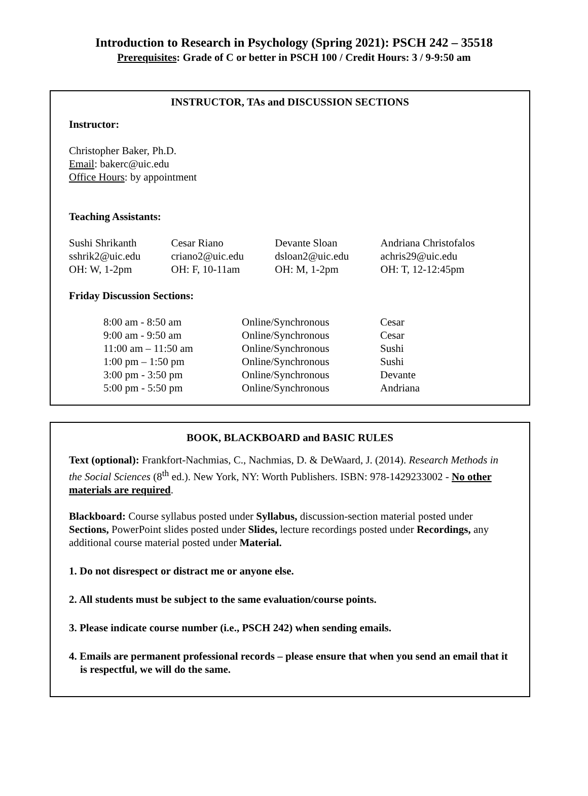Introduction to Research in Psychology (Spring 2021): PSCH 242 – 35518
Prerequisites: Grade of C or better in PSCH 100 / Credit Hours: 3 / 9-9:50 am
INSTRUCTOR, TAs and DISCUSSION SECTIONS
Instructor:
Christopher Baker, Ph.D.
Email: bakerc@uic.edu
Office Hours: by appointment
Teaching Assistants:
| Sushi Shrikanth | Cesar Riano | Devante Sloan | Andriana Christofalos |
| sshrik2@uic.edu | criano2@uic.edu | dsloan2@uic.edu | achris29@uic.edu |
| OH: W, 1-2pm | OH: F, 10-11am | OH: M, 1-2pm | OH: T, 12-12:45pm |
Friday Discussion Sections:
| 8:00 am - 8:50 am | Online/Synchronous | Cesar |
| 9:00 am - 9:50 am | Online/Synchronous | Cesar |
| 11:00 am – 11:50 am | Online/Synchronous | Sushi |
| 1:00 pm – 1:50 pm | Online/Synchronous | Sushi |
| 3:00 pm - 3:50 pm | Online/Synchronous | Devante |
| 5:00 pm - 5:50 pm | Online/Synchronous | Andriana |
BOOK, BLACKBOARD and BASIC RULES
Text (optional): Frankfort-Nachmias, C., Nachmias, D. & DeWaard, J. (2014). Research Methods in the Social Sciences (8<sup>th</sup> ed.). New York, NY: Worth Publishers. ISBN: 978-1429233002 - No other materials are required.
Blackboard: Course syllabus posted under Syllabus, discussion-section material posted under Sections, PowerPoint slides posted under Slides, lecture recordings posted under Recordings, any additional course material posted under Material.
1. Do not disrespect or distract me or anyone else.
2. All students must be subject to the same evaluation/course points.
3. Please indicate course number (i.e., PSCH 242) when sending emails.
4. Emails are permanent professional records – please ensure that when you send an email that it is respectful, we will do the same.